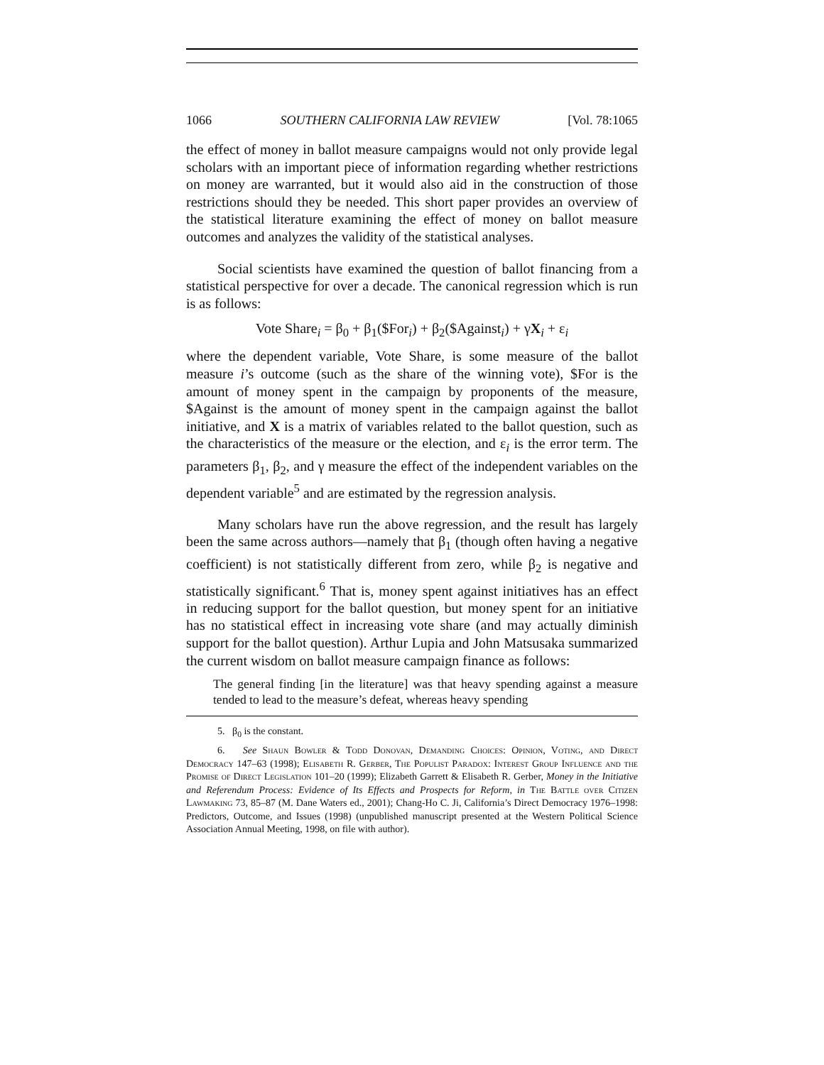1066 SOUTHERN CALIFORNIA LAW REVIEW [Vol. 78:1065
the effect of money in ballot measure campaigns would not only provide legal scholars with an important piece of information regarding whether restrictions on money are warranted, but it would also aid in the construction of those restrictions should they be needed. This short paper provides an overview of the statistical literature examining the effect of money on ballot measure outcomes and analyzes the validity of the statistical analyses.
Social scientists have examined the question of ballot financing from a statistical perspective for over a decade. The canonical regression which is run is as follows:
Vote Share<sub>i</sub> = β<sub>0</sub> + β<sub>1</sub>($For<sub>i</sub>) + β<sub>2</sub>($Against<sub>i</sub>) + γX<sub>i</sub> + ε<sub>i</sub>
where the dependent variable, Vote Share, is some measure of the ballot measure i’s outcome (such as the share of the winning vote), $For is the amount of money spent in the campaign by proponents of the measure, $Against is the amount of money spent in the campaign against the ballot initiative, and X is a matrix of variables related to the ballot question, such as the characteristics of the measure or the election, and ε<sub>i</sub> is the error term. The parameters β<sub>1</sub>, β<sub>2</sub>, and γ measure the effect of the independent variables on the dependent variable<sup>5</sup> and are estimated by the regression analysis.
Many scholars have run the above regression, and the result has largely been the same across authors—namely that β<sub>1</sub> (though often having a negative coefficient) is not statistically different from zero, while β<sub>2</sub> is negative and statistically significant.<sup>6</sup> That is, money spent against initiatives has an effect in reducing support for the ballot question, but money spent for an initiative has no statistical effect in increasing vote share (and may actually diminish support for the ballot question). Arthur Lupia and John Matsusaka summarized the current wisdom on ballot measure campaign finance as follows:
The general finding [in the literature] was that heavy spending against a measure tended to lead to the measure’s defeat, whereas heavy spending
5. β<sub>0</sub> is the constant.
6. See Shaun Bowler & Todd Donovan, Demanding Choices: Opinion, Voting, and Direct Democracy 147–63 (1998); Elisabeth R. Gerber, The Populist Paradox: Interest Group Influence and the Promise of Direct Legislation 101–20 (1999); Elizabeth Garrett & Elisabeth R. Gerber, Money in the Initiative and Referendum Process: Evidence of Its Effects and Prospects for Reform, in The Battle over Citizen Lawmaking 73, 85–87 (M. Dane Waters ed., 2001); Chang-Ho C. Ji, California’s Direct Democracy 1976–1998: Predictors, Outcome, and Issues (1998) (unpublished manuscript presented at the Western Political Science Association Annual Meeting, 1998, on file with author).